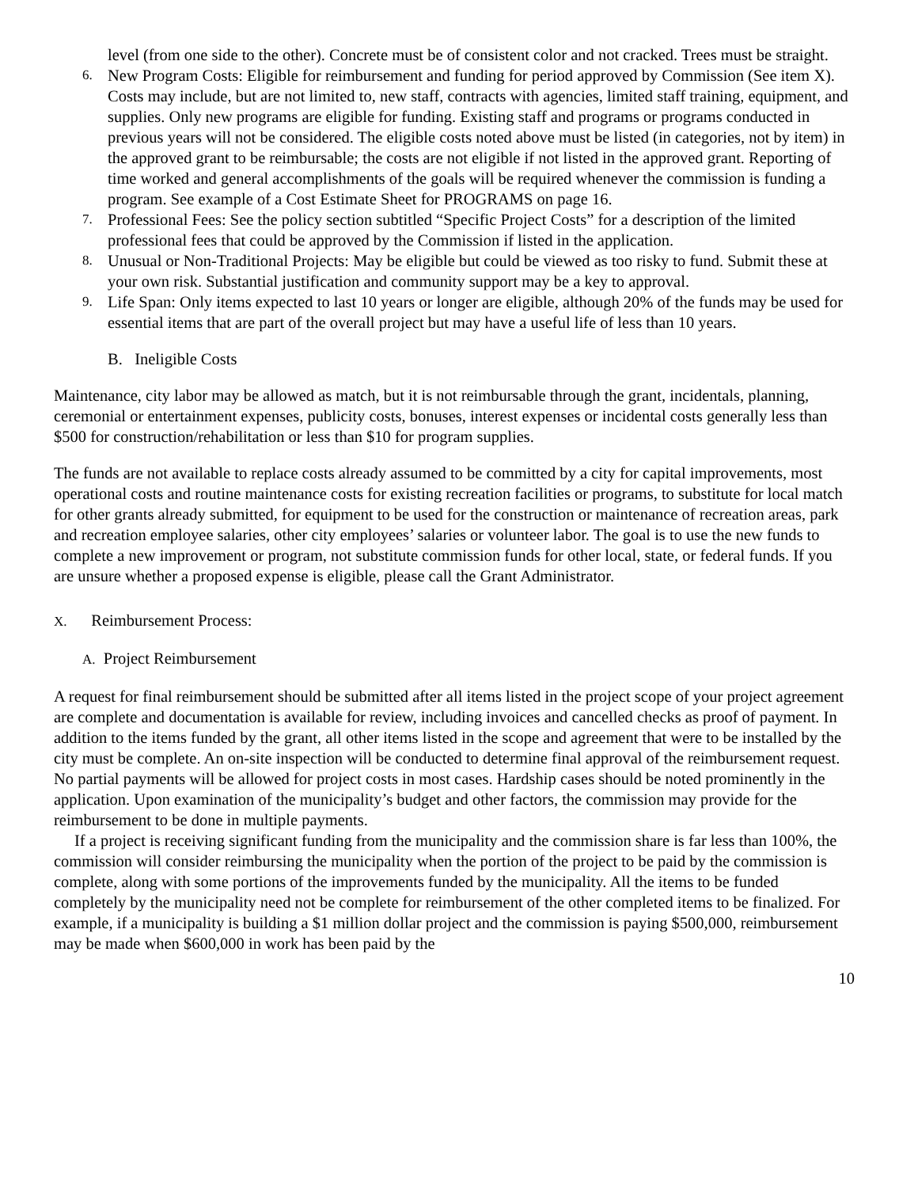level (from one side to the other). Concrete must be of consistent color and not cracked. Trees must be straight.
6.
New Program Costs: Eligible for reimbursement and funding for period approved by Commission (See item X). Costs may include, but are not limited to, new staff, contracts with agencies, limited staff training, equipment, and supplies. Only new programs are eligible for funding. Existing staff and programs or programs conducted in previous years will not be considered. The eligible costs noted above must be listed (in categories, not by item) in the approved grant to be reimbursable; the costs are not eligible if not listed in the approved grant. Reporting of time worked and general accomplishments of the goals will be required whenever the commission is funding a program. See example of a Cost Estimate Sheet for PROGRAMS on page 16.
7.
Professional Fees: See the policy section subtitled “Specific Project Costs” for a description of the limited professional fees that could be approved by the Commission if listed in the application.
8.
Unusual or Non-Traditional Projects: May be eligible but could be viewed as too risky to fund. Submit these at your own risk. Substantial justification and community support may be a key to approval.
9.
Life Span: Only items expected to last 10 years or longer are eligible, although 20% of the funds may be used for essential items that are part of the overall project but may have a useful life of less than 10 years.
B. Ineligible Costs
Maintenance, city labor may be allowed as match, but it is not reimbursable through the grant, incidentals, planning, ceremonial or entertainment expenses, publicity costs, bonuses, interest expenses or incidental costs generally less than $500 for construction/rehabilitation or less than $10 for program supplies.
The funds are not available to replace costs already assumed to be committed by a city for capital improvements, most operational costs and routine maintenance costs for existing recreation facilities or programs, to substitute for local match for other grants already submitted, for equipment to be used for the construction or maintenance of recreation areas, park and recreation employee salaries, other city employees’ salaries or volunteer labor. The goal is to use the new funds to complete a new improvement or program, not substitute commission funds for other local, state, or federal funds. If you are unsure whether a proposed expense is eligible, please call the Grant Administrator.
X. Reimbursement Process:
A. Project Reimbursement
A request for final reimbursement should be submitted after all items listed in the project scope of your project agreement are complete and documentation is available for review, including invoices and cancelled checks as proof of payment. In addition to the items funded by the grant, all other items listed in the scope and agreement that were to be installed by the city must be complete. An on-site inspection will be conducted to determine final approval of the reimbursement request. No partial payments will be allowed for project costs in most cases. Hardship cases should be noted prominently in the application. Upon examination of the municipality’s budget and other factors, the commission may provide for the reimbursement to be done in multiple payments.
If a project is receiving significant funding from the municipality and the commission share is far less than 100%, the commission will consider reimbursing the municipality when the portion of the project to be paid by the commission is complete, along with some portions of the improvements funded by the municipality. All the items to be funded completely by the municipality need not be complete for reimbursement of the other completed items to be finalized. For example, if a municipality is building a $1 million dollar project and the commission is paying $500,000, reimbursement may be made when $600,000 in work has been paid by the
10